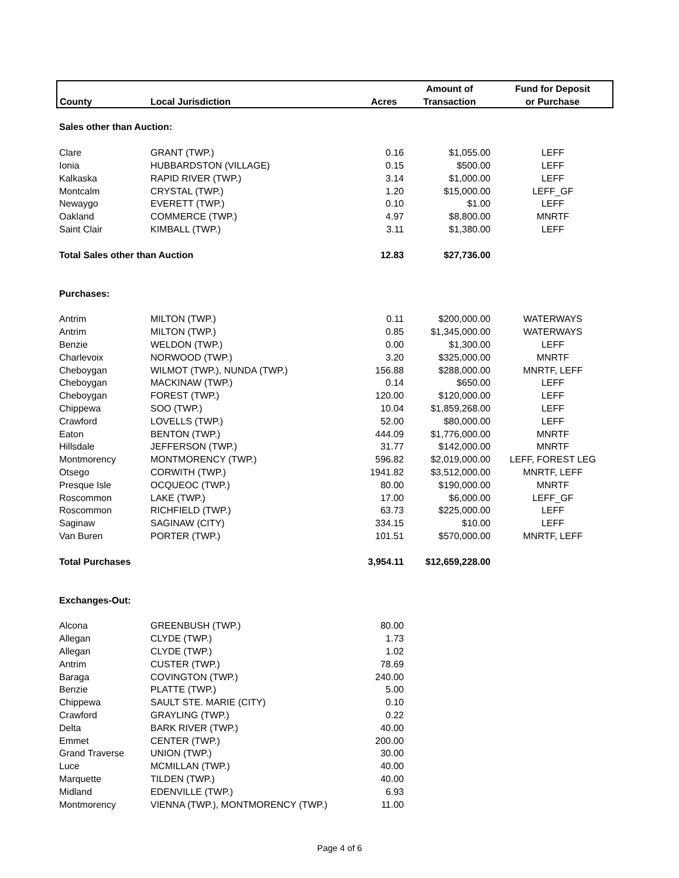| | | | Amount of | Fund for Deposit |
| --- | --- | --- | --- | --- |
| County | Local Jurisdiction | Acres | Transaction | or Purchase |
| Sales other than Auction: | | | | |
| Clare | GRANT (TWP.) | 0.16 | $1,055.00 | LEFF |
| Ionia | HUBBARDSTON (VILLAGE) | 0.15 | $500.00 | LEFF |
| Kalkaska | RAPID RIVER (TWP.) | 3.14 | $1,000.00 | LEFF |
| Montcalm | CRYSTAL (TWP.) | 1.20 | $15,000.00 | LEFF_GF |
| Newaygo | EVERETT (TWP.) | 0.10 | $1.00 | LEFF |
| Oakland | COMMERCE (TWP.) | 4.97 | $8,800.00 | MNRTF |
| Saint Clair | KIMBALL (TWP.) | 3.11 | $1,380.00 | LEFF |
| Total Sales other than Auction | | 12.83 | $27,736.00 | |
| Purchases: | | | | |
| Antrim | MILTON (TWP.) | 0.11 | $200,000.00 | WATERWAYS |
| Antrim | MILTON (TWP.) | 0.85 | $1,345,000.00 | WATERWAYS |
| Benzie | WELDON (TWP.) | 0.00 | $1,300.00 | LEFF |
| Charlevoix | NORWOOD (TWP.) | 3.20 | $325,000.00 | MNRTF |
| Cheboygan | WILMOT (TWP.), NUNDA (TWP.) | 156.88 | $288,000.00 | MNRTF, LEFF |
| Cheboygan | MACKINAW (TWP.) | 0.14 | $650.00 | LEFF |
| Cheboygan | FOREST (TWP.) | 120.00 | $120,000.00 | LEFF |
| Chippewa | SOO (TWP.) | 10.04 | $1,859,268.00 | LEFF |
| Crawford | LOVELLS (TWP.) | 52.00 | $80,000.00 | LEFF |
| Eaton | BENTON (TWP.) | 444.09 | $1,776,000.00 | MNRTF |
| Hillsdale | JEFFERSON (TWP.) | 31.77 | $142,000.00 | MNRTF |
| Montmorency | MONTMORENCY (TWP.) | 596.82 | $2,019,000.00 | LEFF, FOREST LEG |
| Otsego | CORWITH (TWP.) | 1941.82 | $3,512,000.00 | MNRTF, LEFF |
| Presque Isle | OCQUEOC (TWP.) | 80.00 | $190,000.00 | MNRTF |
| Roscommon | LAKE (TWP.) | 17.00 | $6,000.00 | LEFF_GF |
| Roscommon | RICHFIELD (TWP.) | 63.73 | $225,000.00 | LEFF |
| Saginaw | SAGINAW (CITY) | 334.15 | $10.00 | LEFF |
| Van Buren | PORTER (TWP.) | 101.51 | $570,000.00 | MNRTF, LEFF |
| Total Purchases | | 3,954.11 | $12,659,228.00 | |
| Exchanges-Out: | | | | |
| Alcona | GREENBUSH (TWP.) | 80.00 | | |
| Allegan | CLYDE (TWP.) | 1.73 | | |
| Allegan | CLYDE (TWP.) | 1.02 | | |
| Antrim | CUSTER (TWP.) | 78.69 | | |
| Baraga | COVINGTON (TWP.) | 240.00 | | |
| Benzie | PLATTE (TWP.) | 5.00 | | |
| Chippewa | SAULT STE. MARIE (CITY) | 0.10 | | |
| Crawford | GRAYLING (TWP.) | 0.22 | | |
| Delta | BARK RIVER (TWP.) | 40.00 | | |
| Emmet | CENTER (TWP.) | 200.00 | | |
| Grand Traverse | UNION (TWP.) | 30.00 | | |
| Luce | MCMILLAN (TWP.) | 40.00 | | |
| Marquette | TILDEN (TWP.) | 40.00 | | |
| Midland | EDENVILLE (TWP.) | 6.93 | | |
| Montmorency | VIENNA (TWP.), MONTMORENCY (TWP.) | 11.00 | | |
Page 4 of 6